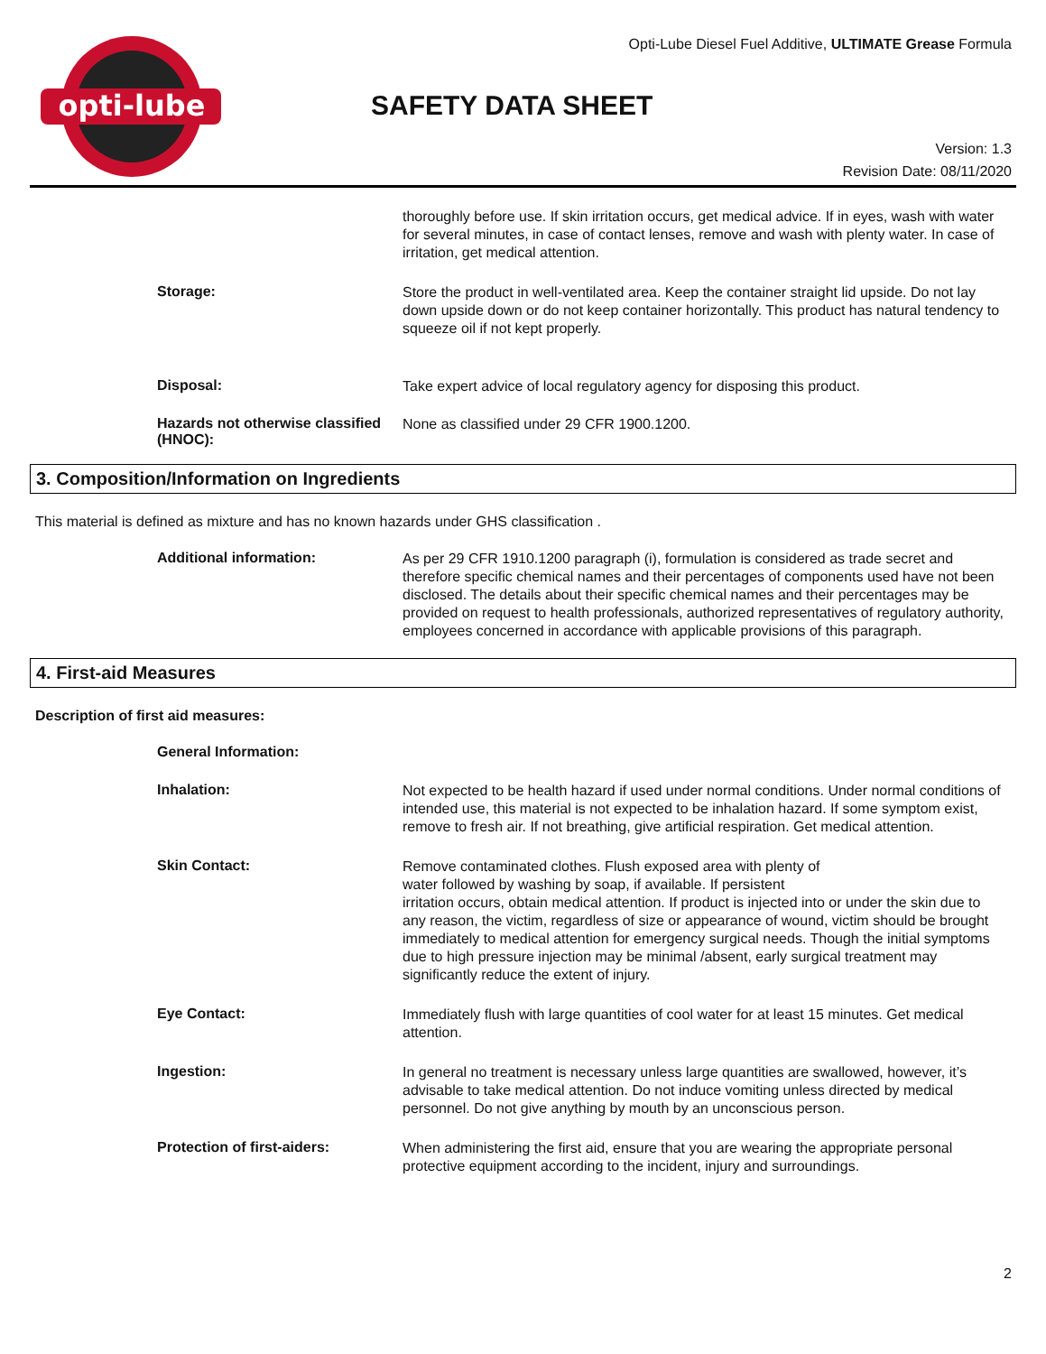opti-lube
Opti-Lube Diesel Fuel Additive, ULTIMATE Grease Formula
SAFETY DATA SHEET
Version: 1.3
Revision Date: 08/11/2020
thoroughly before use. If skin irritation occurs, get medical advice. If in eyes, wash with water for several minutes, in case of contact lenses, remove and wash with plenty water. In case of irritation, get medical attention.
Storage:
Store the product in well-ventilated area. Keep the container straight lid upside. Do not lay down upside down or do not keep container horizontally. This product has natural tendency to squeeze oil if not kept properly.
Disposal:
Take expert advice of local regulatory agency for disposing this product.
Hazards not otherwise classified (HNOC):
None as classified under 29 CFR 1900.1200.
3. Composition/Information on Ingredients
This material is defined as mixture and has no known hazards under GHS classification .
Additional information:
As per 29 CFR 1910.1200 paragraph (i), formulation is considered as trade secret and therefore specific chemical names and their percentages of components used have not been disclosed. The details about their specific chemical names and their percentages may be provided on request to health professionals, authorized representatives of regulatory authority, employees concerned in accordance with applicable provisions of this paragraph.
4. First-aid Measures
Description of first aid measures:
General Information:
Inhalation:
Not expected to be health hazard if used under normal conditions. Under normal conditions of intended use, this material is not expected to be inhalation hazard. If some symptom exist, remove to fresh air. If not breathing, give artificial respiration. Get medical attention.
Skin Contact:
Remove contaminated clothes. Flush exposed area with plenty of
water followed by washing by soap, if available. If persistent
irritation occurs, obtain medical attention. If product is injected into or under the skin due to any reason, the victim, regardless of size or appearance of wound, victim should be brought immediately to medical attention for emergency surgical needs. Though the initial symptoms due to high pressure injection may be minimal /absent, early surgical treatment may significantly reduce the extent of injury.
Eye Contact:
Immediately flush with large quantities of cool water for at least 15 minutes. Get medical attention.
Ingestion:
In general no treatment is necessary unless large quantities are swallowed, however, it’s advisable to take medical attention. Do not induce vomiting unless directed by medical personnel. Do not give anything by mouth by an unconscious person.
Protection of first-aiders:
When administering the first aid, ensure that you are wearing the appropriate personal protective equipment according to the incident, injury and surroundings.
2